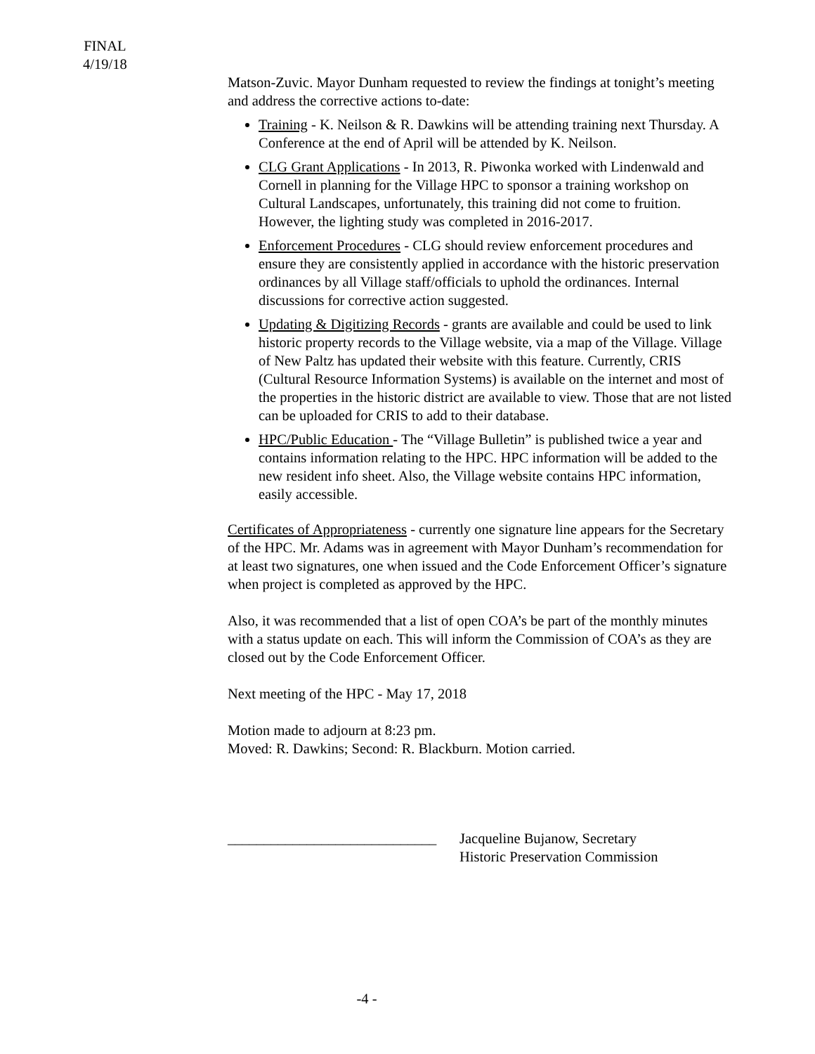FINAL
4/19/18
Matson-Zuvic. Mayor Dunham requested to review the findings at tonight’s meeting and address the corrective actions to-date:
Training - K. Neilson & R. Dawkins will be attending training next Thursday. A Conference at the end of April will be attended by K. Neilson.
CLG Grant Applications - In 2013, R. Piwonka worked with Lindenwald and Cornell in planning for the Village HPC to sponsor a training workshop on Cultural Landscapes, unfortunately, this training did not come to fruition. However, the lighting study was completed in 2016-2017.
Enforcement Procedures - CLG should review enforcement procedures and ensure they are consistently applied in accordance with the historic preservation ordinances by all Village staff/officials to uphold the ordinances. Internal discussions for corrective action suggested.
Updating & Digitizing Records - grants are available and could be used to link historic property records to the Village website, via a map of the Village. Village of New Paltz has updated their website with this feature. Currently, CRIS (Cultural Resource Information Systems) is available on the internet and most of the properties in the historic district are available to view. Those that are not listed can be uploaded for CRIS to add to their database.
HPC/Public Education - The “Village Bulletin” is published twice a year and contains information relating to the HPC. HPC information will be added to the new resident info sheet. Also, the Village website contains HPC information, easily accessible.
Certificates of Appropriateness - currently one signature line appears for the Secretary of the HPC. Mr. Adams was in agreement with Mayor Dunham’s recommendation for at least two signatures, one when issued and the Code Enforcement Officer’s signature when project is completed as approved by the HPC.
Also, it was recommended that a list of open COA’s be part of the monthly minutes with a status update on each. This will inform the Commission of COA’s as they are closed out by the Code Enforcement Officer.
Next meeting of the HPC - May 17, 2018
Motion made to adjourn at 8:23 pm.
Moved: R. Dawkins; Second: R. Blackburn. Motion carried.
_____________________________
Jacqueline Bujanow, Secretary
Historic Preservation Commission
-4 -